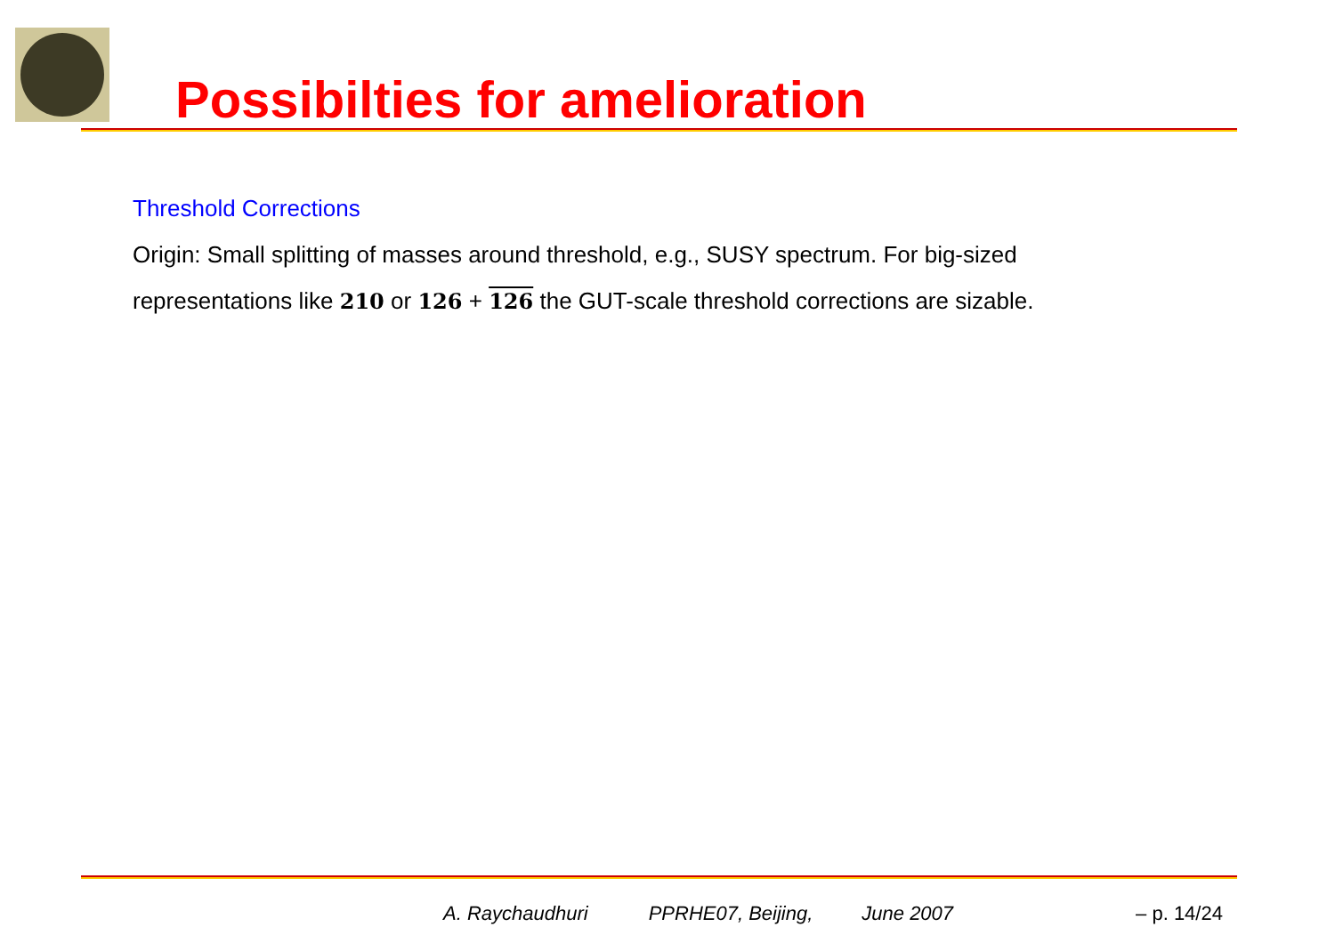Possibilties for amelioration
Threshold Corrections
Origin: Small splitting of masses around threshold, e.g., SUSY spectrum. For big-sized
representations like 210 or 126 + 126 the GUT-scale threshold corrections are sizable.
A. Raychaudhuri PPRHE07, Beijing, June 2007 – p. 14/24